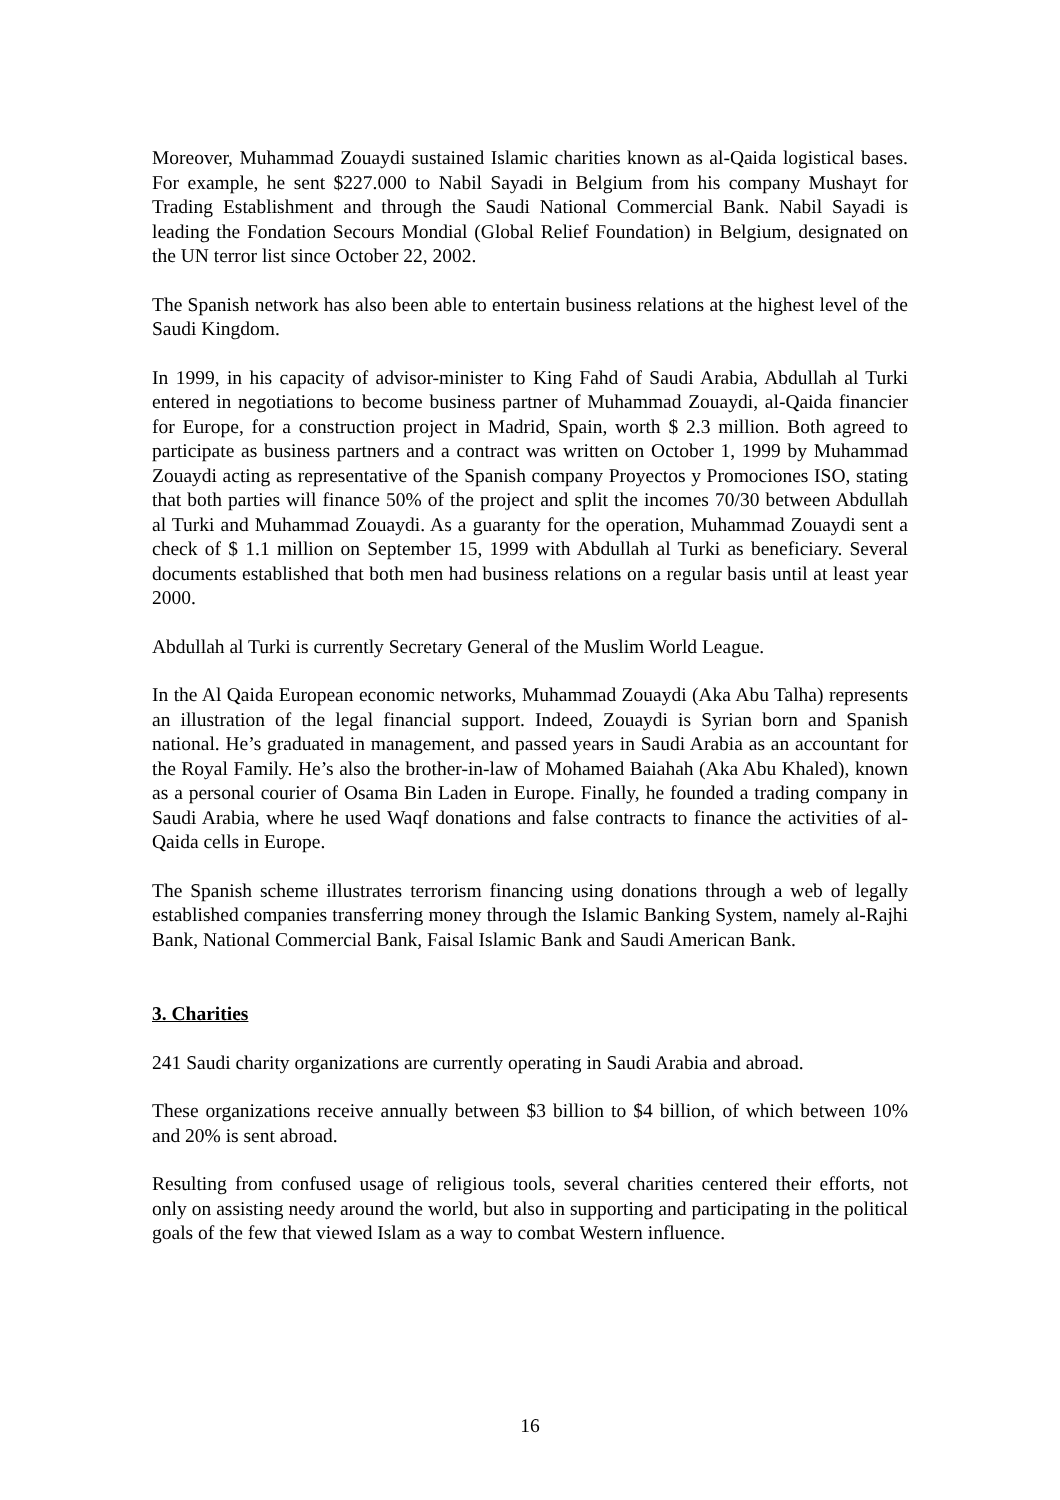Moreover, Muhammad Zouaydi sustained Islamic charities known as al-Qaida logistical bases. For example, he sent $227.000 to Nabil Sayadi in Belgium from his company Mushayt for Trading Establishment and through the Saudi National Commercial Bank. Nabil Sayadi is leading the Fondation Secours Mondial (Global Relief Foundation) in Belgium, designated on the UN terror list since October 22, 2002.
The Spanish network has also been able to entertain business relations at the highest level of the Saudi Kingdom.
In 1999, in his capacity of advisor-minister to King Fahd of Saudi Arabia, Abdullah al Turki entered in negotiations to become business partner of Muhammad Zouaydi, al-Qaida financier for Europe, for a construction project in Madrid, Spain, worth $ 2.3 million. Both agreed to participate as business partners and a contract was written on October 1, 1999 by Muhammad Zouaydi acting as representative of the Spanish company Proyectos y Promociones ISO, stating that both parties will finance 50% of the project and split the incomes 70/30 between Abdullah al Turki and Muhammad Zouaydi. As a guaranty for the operation, Muhammad Zouaydi sent a check of $ 1.1 million on September 15, 1999 with Abdullah al Turki as beneficiary. Several documents established that both men had business relations on a regular basis until at least year 2000.
Abdullah al Turki is currently Secretary General of the Muslim World League.
In the Al Qaida European economic networks, Muhammad Zouaydi (Aka Abu Talha) represents an illustration of the legal financial support. Indeed, Zouaydi is Syrian born and Spanish national. He’s graduated in management, and passed years in Saudi Arabia as an accountant for the Royal Family. He’s also the brother-in-law of Mohamed Baiahah (Aka Abu Khaled), known as a personal courier of Osama Bin Laden in Europe. Finally, he founded a trading company in Saudi Arabia, where he used Waqf donations and false contracts to finance the activities of al-Qaida cells in Europe.
The Spanish scheme illustrates terrorism financing using donations through a web of legally established companies transferring money through the Islamic Banking System, namely al-Rajhi Bank, National Commercial Bank, Faisal Islamic Bank and Saudi American Bank.
3. Charities
241 Saudi charity organizations are currently operating in Saudi Arabia and abroad.
These organizations receive annually between $3 billion to $4 billion, of which between 10% and 20% is sent abroad.
Resulting from confused usage of religious tools, several charities centered their efforts, not only on assisting needy around the world, but also in supporting and participating in the political goals of the few that viewed Islam as a way to combat Western influence.
16